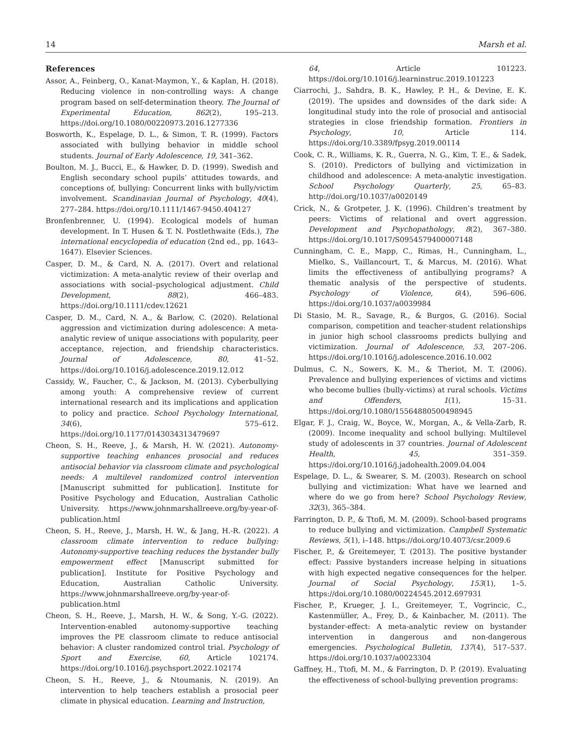14 Marsh et al.
References
Assor, A., Feinberg, O., Kanat-Maymon, Y., & Kaplan, H. (2018). Reducing violence in non-controlling ways: A change program based on self-determination theory. The Journal of Experimental Education, 862(2), 195–213. https://doi.org/10.1080/00220973.2016.1277336
Bosworth, K., Espelage, D. L., & Simon, T. R. (1999). Factors associated with bullying behavior in middle school students. Journal of Early Adolescence, 19, 341–362.
Boulton, M. J., Bucci, E., & Hawker, D. D. (1999). Swedish and English secondary school pupils’ attitudes towards, and conceptions of, bullying: Concurrent links with bully/victim involvement. Scandinavian Journal of Psychology, 40(4), 277–284. https://doi.org/10.1111/1467-9450.404127
Bronfenbrenner, U. (1994). Ecological models of human development. In T. Husen & T. N. Postlethwaite (Eds.), The international encyclopedia of education (2nd ed., pp. 1643–1647). Elsevier Sciences.
Casper, D. M., & Card, N. A. (2017). Overt and relational victimization: A meta-analytic review of their overlap and associations with social–psychological adjustment. Child Development, 88(2), 466–483. https://doi.org/10.1111/cdev.12621
Casper, D. M., Card, N. A., & Barlow, C. (2020). Relational aggression and victimization during adolescence: A meta-analytic review of unique associations with popularity, peer acceptance, rejection, and friendship characteristics. Journal of Adolescence, 80, 41–52. https://doi.org/10.1016/j.adolescence.2019.12.012
Cassidy, W., Faucher, C., & Jackson, M. (2013). Cyberbullying among youth: A comprehensive review of current international research and its implications and application to policy and practice. School Psychology International, 34(6), 575–612. https://doi.org/10.1177/0143034313479697
Cheon, S. H., Reeve, J., & Marsh, H. W. (2021). Autonomy-supportive teaching enhances prosocial and reduces antisocial behavior via classroom climate and psychological needs: A multilevel randomized control intervention [Manuscript submitted for publication]. Institute for Positive Psychology and Education, Australian Catholic University. https://www.johnmarshallreeve.org/by-year-of-publication.html
Cheon, S. H., Reeve, J., Marsh, H. W., & Jang, H.-R. (2022). A classroom climate intervention to reduce bullying: Autonomy-supportive teaching reduces the bystander bully empowerment effect [Manuscript submitted for publication]. Institute for Positive Psychology and Education, Australian Catholic University. https://www.johnmarshallreeve.org/by-year-of-publication.html
Cheon, S. H., Reeve, J., Marsh, H. W., & Song, Y.-G. (2022). Intervention-enabled autonomy-supportive teaching improves the PE classroom climate to reduce antisocial behavior: A cluster randomized control trial. Psychology of Sport and Exercise, 60, Article 102174. https://doi.org/10.1016/j.psychsport.2022.102174
Cheon, S. H., Reeve, J., & Ntoumanis, N. (2019). An intervention to help teachers establish a prosocial peer climate in physical education. Learning and Instruction,
64, Article 101223. https://doi.org/10.1016/j.learninstruc.2019.101223
Ciarrochi, J., Sahdra, B. K., Hawley, P. H., & Devine, E. K. (2019). The upsides and downsides of the dark side: A longitudinal study into the role of prosocial and antisocial strategies in close friendship formation. Frontiers in Psychology, 10, Article 114. https://doi.org/10.3389/fpsyg.2019.00114
Cook, C. R., Williams, K. R., Guerra, N. G., Kim, T. E., & Sadek, S. (2010). Predictors of bullying and victimization in childhood and adolescence: A meta-analytic investigation. School Psychology Quarterly, 25, 65–83. http://doi.org/10.1037/a0020149
Crick, N., & Grotpeter, J. K. (1996). Children’s treatment by peers: Victims of relational and overt aggression. Development and Psychopathology, 8(2), 367–380. https://doi.org/10.1017/S0954579400007148
Cunningham, C. E., Mapp, C., Rimas, H., Cunningham, L., Mielko, S., Vaillancourt, T., & Marcus, M. (2016). What limits the effectiveness of antibullying programs? A thematic analysis of the perspective of students. Psychology of Violence, 6(4), 596–606. https://doi.org/10.1037/a0039984
Di Stasio, M. R., Savage, R., & Burgos, G. (2016). Social comparison, competition and teacher-student relationships in junior high school classrooms predicts bullying and victimization. Journal of Adolescence, 53, 207–206. https://doi.org/10.1016/j.adolescence.2016.10.002
Dulmus, C. N., Sowers, K. M., & Theriot, M. T. (2006). Prevalence and bullying experiences of victims and victims who become bullies (bully-victims) at rural schools. Victims and Offenders, 1(1), 15–31. https://doi.org/10.1080/15564880500498945
Elgar, F. J., Craig, W., Boyce, W., Morgan, A., & Vella-Zarb, R. (2009). Income inequality and school bullying: Multilevel study of adolescents in 37 countries. Journal of Adolescent Health, 45, 351–359. https://doi.org/10.1016/j.jadohealth.2009.04.004
Espelage, D. L., & Swearer, S. M. (2003). Research on school bullying and victimization: What have we learned and where do we go from here? School Psychology Review, 32(3), 365–384.
Farrington, D. P., & Ttofi, M. M. (2009). School-based programs to reduce bullying and victimization. Campbell Systematic Reviews, 5(1), i–148. https://doi.org/10.4073/csr.2009.6
Fischer, P., & Greitemeyer, T. (2013). The positive bystander effect: Passive bystanders increase helping in situations with high expected negative consequences for the helper. Journal of Social Psychology, 153(1), 1–5. https://doi.org/10.1080/00224545.2012.697931
Fischer, P., Krueger, J. I., Greitemeyer, T., Vogrincic, C., Kastenmüller, A., Frey, D., & Kainbacher, M. (2011). The bystander-effect: A meta-analytic review on bystander intervention in dangerous and non-dangerous emergencies. Psychological Bulletin, 137(4), 517–537. https://doi.org/10.1037/a0023304
Gaffney, H., Ttofi, M. M., & Farrington, D. P. (2019). Evaluating the effectiveness of school-bullying prevention programs: